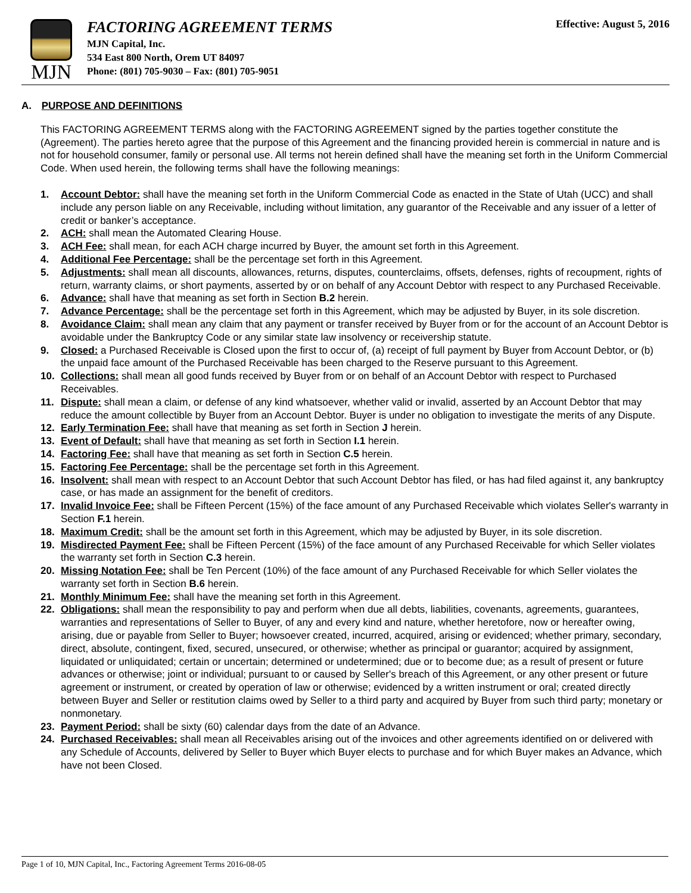MJN
FACTORING AGREEMENT TERMS
MJN Capital, Inc.
534 East 800 North, Orem UT 84097
Phone: (801) 705-9030 – Fax: (801) 705-9051
Effective: August 5, 2016
A. PURPOSE AND DEFINITIONS
This FACTORING AGREEMENT TERMS along with the FACTORING AGREEMENT signed by the parties together constitute the (Agreement). The parties hereto agree that the purpose of this Agreement and the financing provided herein is commercial in nature and is not for household consumer, family or personal use. All terms not herein defined shall have the meaning set forth in the Uniform Commercial Code. When used herein, the following terms shall have the following meanings:
1. Account Debtor: shall have the meaning set forth in the Uniform Commercial Code as enacted in the State of Utah (UCC) and shall include any person liable on any Receivable, including without limitation, any guarantor of the Receivable and any issuer of a letter of credit or banker’s acceptance.
2. ACH: shall mean the Automated Clearing House.
3. ACH Fee: shall mean, for each ACH charge incurred by Buyer, the amount set forth in this Agreement.
4. Additional Fee Percentage: shall be the percentage set forth in this Agreement.
5. Adjustments: shall mean all discounts, allowances, returns, disputes, counterclaims, offsets, defenses, rights of recoupment, rights of return, warranty claims, or short payments, asserted by or on behalf of any Account Debtor with respect to any Purchased Receivable.
6. Advance: shall have that meaning as set forth in Section B.2 herein.
7. Advance Percentage: shall be the percentage set forth in this Agreement, which may be adjusted by Buyer, in its sole discretion.
8. Avoidance Claim: shall mean any claim that any payment or transfer received by Buyer from or for the account of an Account Debtor is avoidable under the Bankruptcy Code or any similar state law insolvency or receivership statute.
9. Closed: a Purchased Receivable is Closed upon the first to occur of, (a) receipt of full payment by Buyer from Account Debtor, or (b) the unpaid face amount of the Purchased Receivable has been charged to the Reserve pursuant to this Agreement.
10. Collections: shall mean all good funds received by Buyer from or on behalf of an Account Debtor with respect to Purchased Receivables.
11. Dispute: shall mean a claim, or defense of any kind whatsoever, whether valid or invalid, asserted by an Account Debtor that may reduce the amount collectible by Buyer from an Account Debtor. Buyer is under no obligation to investigate the merits of any Dispute.
12. Early Termination Fee: shall have that meaning as set forth in Section J herein.
13. Event of Default: shall have that meaning as set forth in Section I.1 herein.
14. Factoring Fee: shall have that meaning as set forth in Section C.5 herein.
15. Factoring Fee Percentage: shall be the percentage set forth in this Agreement.
16. Insolvent: shall mean with respect to an Account Debtor that such Account Debtor has filed, or has had filed against it, any bankruptcy case, or has made an assignment for the benefit of creditors.
17. Invalid Invoice Fee: shall be Fifteen Percent (15%) of the face amount of any Purchased Receivable which violates Seller's warranty in Section F.1 herein.
18. Maximum Credit: shall be the amount set forth in this Agreement, which may be adjusted by Buyer, in its sole discretion.
19. Misdirected Payment Fee: shall be Fifteen Percent (15%) of the face amount of any Purchased Receivable for which Seller violates the warranty set forth in Section C.3 herein.
20. Missing Notation Fee: shall be Ten Percent (10%) of the face amount of any Purchased Receivable for which Seller violates the warranty set forth in Section B.6 herein.
21. Monthly Minimum Fee: shall have the meaning set forth in this Agreement.
22. Obligations: shall mean the responsibility to pay and perform when due all debts, liabilities, covenants, agreements, guarantees, warranties and representations of Seller to Buyer, of any and every kind and nature, whether heretofore, now or hereafter owing, arising, due or payable from Seller to Buyer; howsoever created, incurred, acquired, arising or evidenced; whether primary, secondary, direct, absolute, contingent, fixed, secured, unsecured, or otherwise; whether as principal or guarantor; acquired by assignment, liquidated or unliquidated; certain or uncertain; determined or undetermined; due or to become due; as a result of present or future advances or otherwise; joint or individual; pursuant to or caused by Seller's breach of this Agreement, or any other present or future agreement or instrument, or created by operation of law or otherwise; evidenced by a written instrument or oral; created directly between Buyer and Seller or restitution claims owed by Seller to a third party and acquired by Buyer from such third party; monetary or nonmonetary.
23. Payment Period: shall be sixty (60) calendar days from the date of an Advance.
24. Purchased Receivables: shall mean all Receivables arising out of the invoices and other agreements identified on or delivered with any Schedule of Accounts, delivered by Seller to Buyer which Buyer elects to purchase and for which Buyer makes an Advance, which have not been Closed.
Page 1 of 10, MJN Capital, Inc., Factoring Agreement Terms 2016-08-05